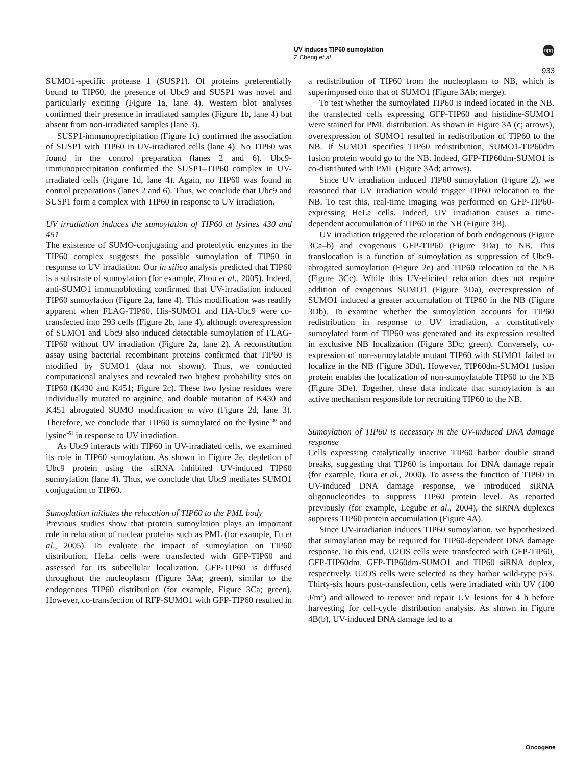UV induces TIP60 sumoylation
Z Cheng et al
npg
933
SUMO1-specific protease 1 (SUSP1). Of proteins preferentially bound to TIP60, the presence of Ubc9 and SUSP1 was novel and particularly exciting (Figure 1a, lane 4). Western blot analyses confirmed their presence in irradiated samples (Figure 1b, lane 4) but absent from non-irradiated samples (lane 3).
SUSP1-immunoprecipitation (Figure 1c) confirmed the association of SUSP1 with TIP60 in UV-irradiated cells (lane 4). No TIP60 was found in the control preparation (lanes 2 and 6). Ubc9-immunoprecipitation confirmed the SUSP1–TIP60 complex in UV-irradiated cells (Figure 1d, lane 4). Again, no TIP60 was found in control preparations (lanes 2 and 6). Thus, we conclude that Ubc9 and SUSP1 form a complex with TIP60 in response to UV irradiation.
UV irradiation induces the sumoylation of TIP60 at lysines 430 and 451
The existence of SUMO-conjugating and proteolytic enzymes in the TIP60 complex suggests the possible sumoylation of TIP60 in response to UV irradiation. Our in silico analysis predicted that TIP60 is a substrate of sumoylation (for example, Zhou et al., 2005). Indeed, anti-SUMO1 immunoblotting confirmed that UV-irradiation induced TIP60 sumoylation (Figure 2a, lane 4). This modification was readily apparent when FLAG-TIP60, His-SUMO1 and HA-Ubc9 were co-transfected into 293 cells (Figure 2b, lane 4), although overexpression of SUMO1 and Ubc9 also induced detectable sumoylation of FLAG-TIP60 without UV irradiation (Figure 2a, lane 2). A reconstitution assay using bacterial recombinant proteins confirmed that TIP60 is modified by SUMO1 (data not shown). Thus, we conducted computational analyses and revealed two highest probability sites on TIP60 (K430 and K451; Figure 2c). These two lysine residues were individually mutated to arginine, and double mutation of K430 and K451 abrogated SUMO modification in vivo (Figure 2d, lane 3). Therefore, we conclude that TIP60 is sumoylated on the lysine<sup>430</sup> and lysine<sup>451</sup> in response to UV irradiation.
As Ubc9 interacts with TIP60 in UV-irradiated cells, we examined its role in TIP60 sumoylation. As shown in Figure 2e, depletion of Ubc9 protein using the siRNA inhibited UV-induced TIP60 sumoylation (lane 4). Thus, we conclude that Ubc9 mediates SUMO1 conjugation to TIP60.
Sumoylation initiates the relocation of TIP60 to the PML body
Previous studies show that protein sumoylation plays an important role in relocation of nuclear proteins such as PML (for example, Fu et al., 2005). To evaluate the impact of sumoylation on TIP60 distribution, HeLa cells were transfected with GFP-TIP60 and assessed for its subcellular localization. GFP-TIP60 is diffused throughout the nucleoplasm (Figure 3Aa; green), similar to the endogenous TIP60 distribution (for example, Figure 3Ca; green). However, co-transfection of RFP-SUMO1 with GFP-TIP60 resulted in
a redistribution of TIP60 from the nucleoplasm to NB, which is superimposed onto that of SUMO1 (Figure 3Ab; merge).
To test whether the sumoylated TIP60 is indeed located in the NB, the transfected cells expressing GFP-TIP60 and histidine-SUMO1 were stained for PML distribution. As shown in Figure 3A (c; arrows), overexpression of SUMO1 resulted in redistribution of TIP60 to the NB. If SUMO1 specifies TIP60 redistribution, SUMO1-TIP60dm fusion protein would go to the NB. Indeed, GFP-TIP60dm-SUMO1 is co-distributed with PML (Figure 3Ad; arrows).
Since UV irradiation induced TIP60 sumoylation (Figure 2), we reasoned that UV irradiation would trigger TIP60 relocation to the NB. To test this, real-time imaging was performed on GFP-TIP60-expressing HeLa cells. Indeed, UV irradiation causes a time-dependent accumulation of TIP60 in the NB (Figure 3B).
UV irradiation triggered the relocation of both endogenous (Figure 3Ca–b) and exogenous GFP-TIP60 (Figure 3Da) to NB. This translocation is a function of sumoylation as suppression of Ubc9-abrogated sumoylation (Figure 2e) and TIP60 relocation to the NB (Figure 3Cc). While this UV-elicited relocation does not require addition of exogenous SUMO1 (Figure 3Da), overexpression of SUMO1 induced a greater accumulation of TIP60 in the NB (Figure 3Db). To examine whether the sumoylation accounts for TIP60 redistribution in response to UV irradiation, a constitutively sumoylated form of TIP60 was generated and its expression resulted in exclusive NB localization (Figure 3Dc; green). Conversely, co-expression of non-sumoylatable mutant TIP60 with SUMO1 failed to localize in the NB (Figure 3Dd). However, TIP60dm-SUMO1 fusion protein enables the localization of non-sumoylatable TIP60 to the NB (Figure 3De). Together, these data indicate that sumoylation is an active mechanism responsible for recruiting TIP60 to the NB.
Sumoylation of TIP60 is necessary in the UV-induced DNA damage response
Cells expressing catalytically inactive TIP60 harbor double strand breaks, suggesting that TIP60 is important for DNA damage repair (for example, Ikura et al., 2000). To assess the function of TIP60 in UV-induced DNA damage response, we introduced siRNA oligonucleotides to suppress TIP60 protein level. As reported previously (for example, Legube et al., 2004), the siRNA duplexes suppress TIP60 protein accumulation (Figure 4A).
Since UV-irradiation induces TIP60 sumoylation, we hypothesized that sumoylation may be required for TIP60-dependent DNA damage response. To this end, U2OS cells were transfected with GFP-TIP60, GFP-TIP60dm, GFP-TIP60dm-SUMO1 and TIP60 siRNA duplex, respectively. U2OS cells were selected as they harbor wild-type p53. Thirty-six hours post-transfection, cells were irradiated with UV (100 J/m<sup>2</sup>) and allowed to recover and repair UV lesions for 4 h before harvesting for cell-cycle distribution analysis. As shown in Figure 4B(b), UV-induced DNA damage led to a
Oncogene